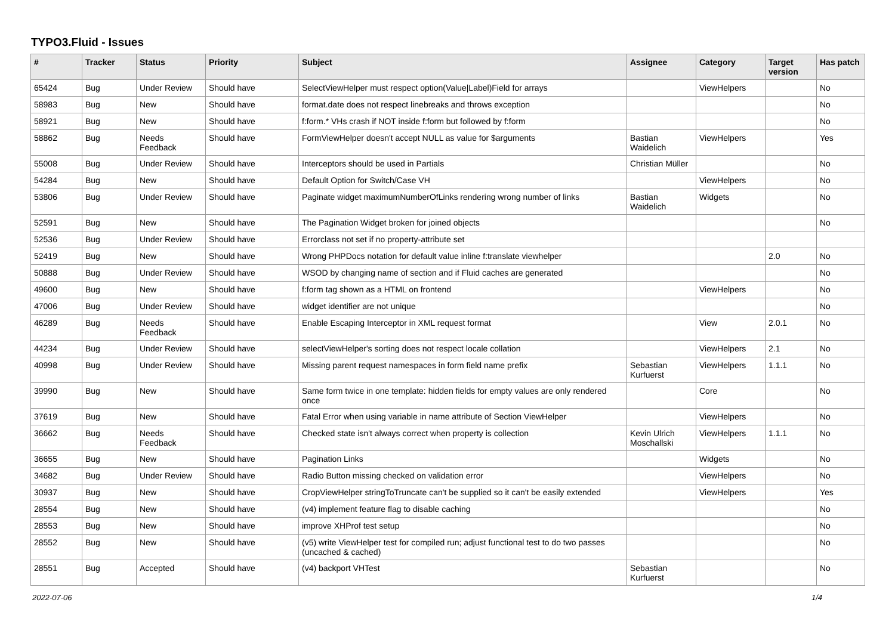TYPO3.Fluid - Issues
| # | Tracker | Status | Priority | Subject | Assignee | Category | Target version | Has patch |
| --- | --- | --- | --- | --- | --- | --- | --- | --- |
| 65424 | Bug | Under Review | Should have | SelectViewHelper must respect option(Value/Label)Field for arrays | | ViewHelpers | | No |
| 58983 | Bug | New | Should have | format.date does not respect linebreaks and throws exception | | | | No |
| 58921 | Bug | New | Should have | f:form.* VHs crash if NOT inside f:form but followed by f:form | | | | No |
| 58862 | Bug | Needs Feedback | Should have | FormViewHelper doesn't accept NULL as value for $arguments | Bastian Waidelich | ViewHelpers | | Yes |
| 55008 | Bug | Under Review | Should have | Interceptors should be used in Partials | Christian Müller | | | No |
| 54284 | Bug | New | Should have | Default Option for Switch/Case VH | | ViewHelpers | | No |
| 53806 | Bug | Under Review | Should have | Paginate widget maximumNumberOfLinks rendering wrong number of links | Bastian Waidelich | Widgets | | No |
| 52591 | Bug | New | Should have | The Pagination Widget broken for joined objects | | | | No |
| 52536 | Bug | Under Review | Should have | Errorclass not set if no property-attribute set | | | | |
| 52419 | Bug | New | Should have | Wrong PHPDocs notation for default value inline f:translate viewhelper | | | 2.0 | No |
| 50888 | Bug | Under Review | Should have | WSOD by changing name of section and if Fluid caches are generated | | | | No |
| 49600 | Bug | New | Should have | f:form tag shown as a HTML on frontend | | ViewHelpers | | No |
| 47006 | Bug | Under Review | Should have | widget identifier are not unique | | | | No |
| 46289 | Bug | Needs Feedback | Should have | Enable Escaping Interceptor in XML request format | | View | 2.0.1 | No |
| 44234 | Bug | Under Review | Should have | selectViewHelper's sorting does not respect locale collation | | ViewHelpers | 2.1 | No |
| 40998 | Bug | Under Review | Should have | Missing parent request namespaces in form field name prefix | Sebastian Kurfuerst | ViewHelpers | 1.1.1 | No |
| 39990 | Bug | New | Should have | Same form twice in one template: hidden fields for empty values are only rendered once | | Core | | No |
| 37619 | Bug | New | Should have | Fatal Error when using variable in name attribute of Section ViewHelper | | ViewHelpers | | No |
| 36662 | Bug | Needs Feedback | Should have | Checked state isn't always correct when property is collection | Kevin Ulrich Moschallski | ViewHelpers | 1.1.1 | No |
| 36655 | Bug | New | Should have | Pagination Links | | Widgets | | No |
| 34682 | Bug | Under Review | Should have | Radio Button missing checked on validation error | | ViewHelpers | | No |
| 30937 | Bug | New | Should have | CropViewHelper stringToTruncate can't be supplied so it can't be easily extended | | ViewHelpers | | Yes |
| 28554 | Bug | New | Should have | (v4) implement feature flag to disable caching | | | | No |
| 28553 | Bug | New | Should have | improve XHProf test setup | | | | No |
| 28552 | Bug | New | Should have | (v5) write ViewHelper test for compiled run; adjust functional test to do two passes (uncached & cached) | | | | No |
| 28551 | Bug | Accepted | Should have | (v4) backport VHTest | Sebastian Kurfuerst | | | No |
2022-07-06 1/4